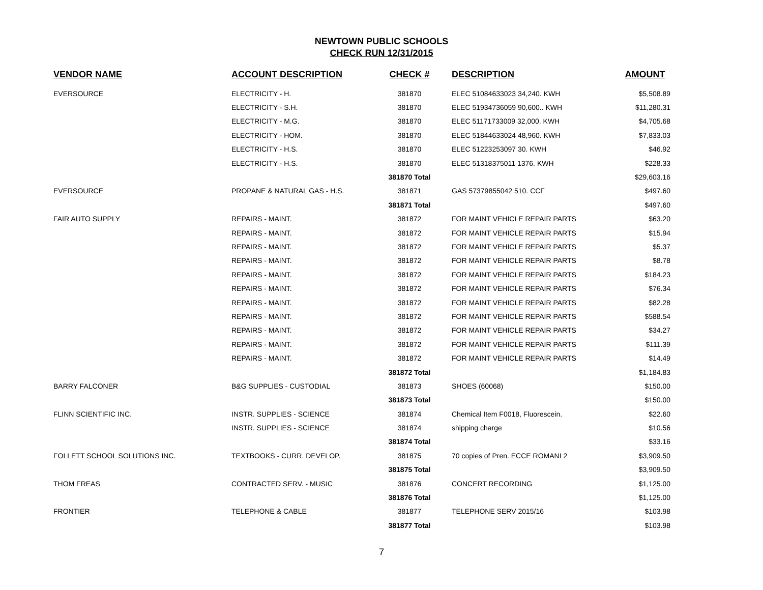NEWTOWN PUBLIC SCHOOLS
CHECK RUN 12/31/2015
| VENDOR NAME | ACCOUNT DESCRIPTION | CHECK # | DESCRIPTION | AMOUNT |
| --- | --- | --- | --- | --- |
| EVERSOURCE | ELECTRICITY - H. | 381870 | ELEC 51084633023 34,240. KWH | $5,508.89 |
| | ELECTRICITY - S.H. | 381870 | ELEC 51934736059 90,600.. KWH | $11,280.31 |
| | ELECTRICITY - M.G. | 381870 | ELEC 51171733009 32,000. KWH | $4,705.68 |
| | ELECTRICITY - HOM. | 381870 | ELEC 51844633024 48,960. KWH | $7,833.03 |
| | ELECTRICITY - H.S. | 381870 | ELEC 51223253097 30. KWH | $46.92 |
| | ELECTRICITY - H.S. | 381870 | ELEC 51318375011 1376. KWH | $228.33 |
| | | 381870 Total | | $29,603.16 |
| EVERSOURCE | PROPANE & NATURAL GAS - H.S. | 381871 | GAS 57379855042 510. CCF | $497.60 |
| | | 381871 Total | | $497.60 |
| FAIR AUTO SUPPLY | REPAIRS - MAINT. | 381872 | FOR MAINT VEHICLE REPAIR PARTS | $63.20 |
| | REPAIRS - MAINT. | 381872 | FOR MAINT VEHICLE REPAIR PARTS | $15.94 |
| | REPAIRS - MAINT. | 381872 | FOR MAINT VEHICLE REPAIR PARTS | $5.37 |
| | REPAIRS - MAINT. | 381872 | FOR MAINT VEHICLE REPAIR PARTS | $8.78 |
| | REPAIRS - MAINT. | 381872 | FOR MAINT VEHICLE REPAIR PARTS | $184.23 |
| | REPAIRS - MAINT. | 381872 | FOR MAINT VEHICLE REPAIR PARTS | $76.34 |
| | REPAIRS - MAINT. | 381872 | FOR MAINT VEHICLE REPAIR PARTS | $82.28 |
| | REPAIRS - MAINT. | 381872 | FOR MAINT VEHICLE REPAIR PARTS | $588.54 |
| | REPAIRS - MAINT. | 381872 | FOR MAINT VEHICLE REPAIR PARTS | $34.27 |
| | REPAIRS - MAINT. | 381872 | FOR MAINT VEHICLE REPAIR PARTS | $111.39 |
| | REPAIRS - MAINT. | 381872 | FOR MAINT VEHICLE REPAIR PARTS | $14.49 |
| | | 381872 Total | | $1,184.83 |
| BARRY FALCONER | B&G SUPPLIES - CUSTODIAL | 381873 | SHOES (60068) | $150.00 |
| | | 381873 Total | | $150.00 |
| FLINN SCIENTIFIC INC. | INSTR. SUPPLIES - SCIENCE | 381874 | Chemical Item F0018, Fluorescein. | $22.60 |
| | INSTR. SUPPLIES - SCIENCE | 381874 | shipping charge | $10.56 |
| | | 381874 Total | | $33.16 |
| FOLLETT SCHOOL SOLUTIONS INC. | TEXTBOOKS - CURR. DEVELOP. | 381875 | 70 copies of Pren. ECCE ROMANI 2 | $3,909.50 |
| | | 381875 Total | | $3,909.50 |
| THOM FREAS | CONTRACTED SERV. - MUSIC | 381876 | CONCERT RECORDING | $1,125.00 |
| | | 381876 Total | | $1,125.00 |
| FRONTIER | TELEPHONE & CABLE | 381877 | TELEPHONE SERV 2015/16 | $103.98 |
| | | 381877 Total | | $103.98 |
7